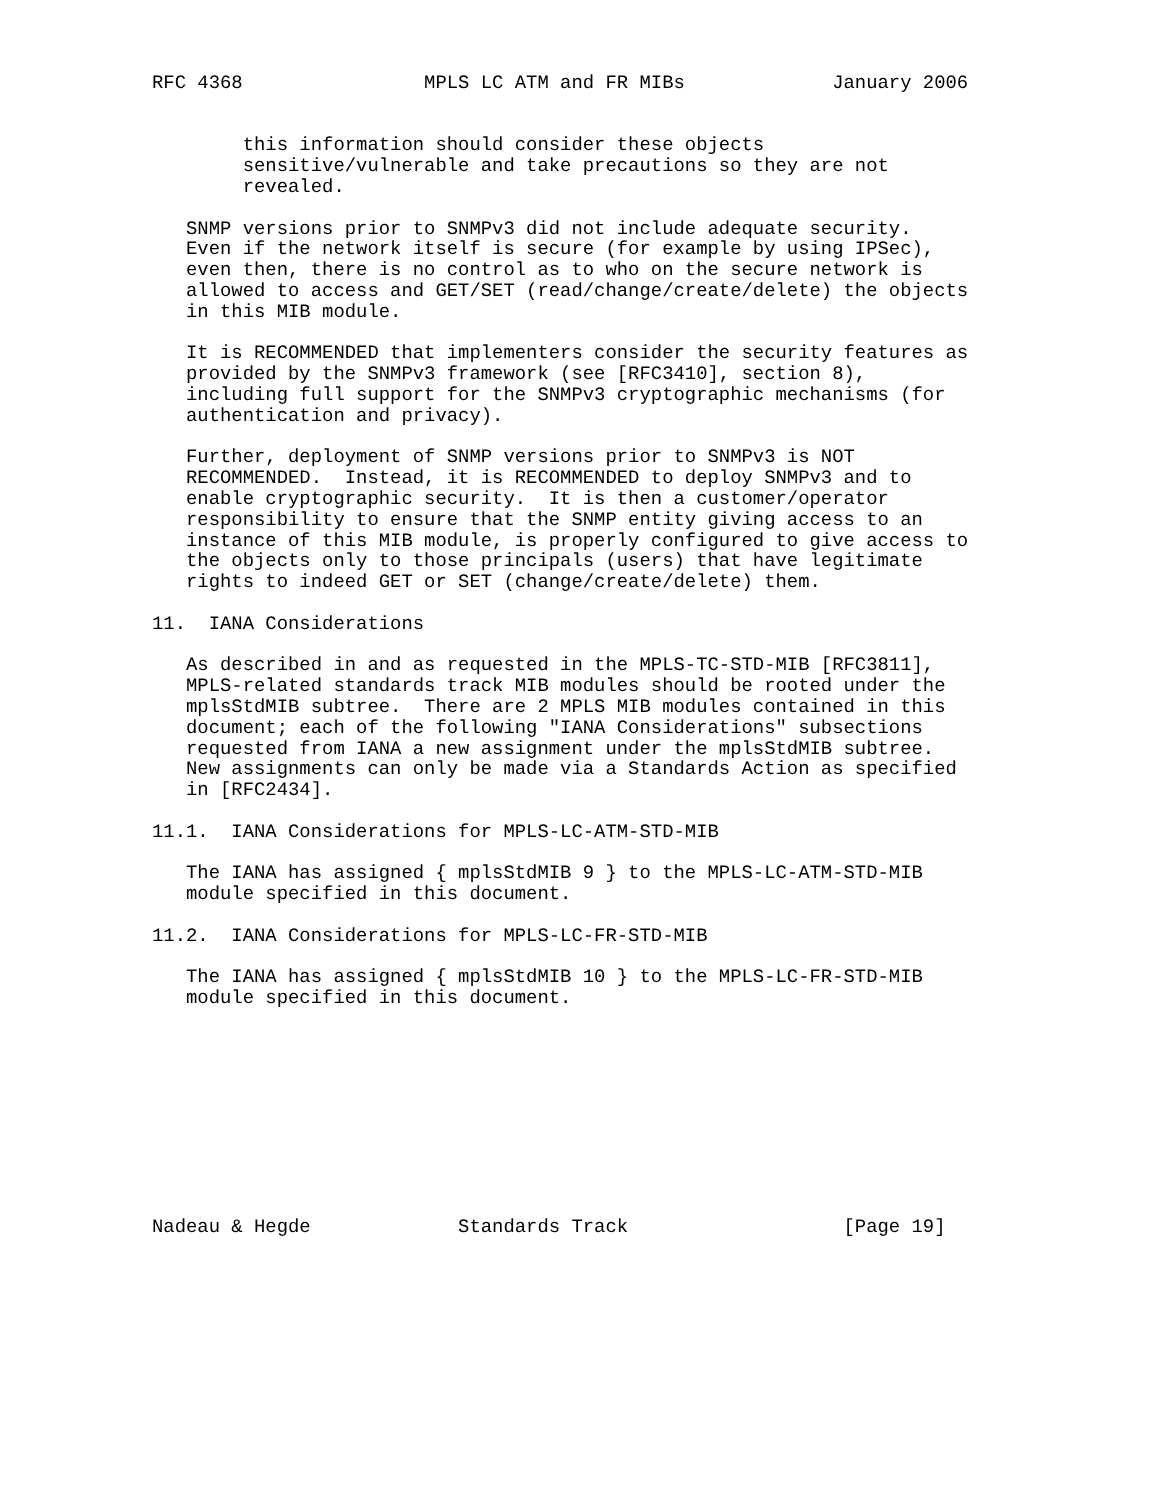RFC 4368                MPLS LC ATM and FR MIBs             January 2006


        this information should consider these objects
        sensitive/vulnerable and take precautions so they are not
        revealed.

   SNMP versions prior to SNMPv3 did not include adequate security.
   Even if the network itself is secure (for example by using IPSec),
   even then, there is no control as to who on the secure network is
   allowed to access and GET/SET (read/change/create/delete) the objects
   in this MIB module.

   It is RECOMMENDED that implementers consider the security features as
   provided by the SNMPv3 framework (see [RFC3410], section 8),
   including full support for the SNMPv3 cryptographic mechanisms (for
   authentication and privacy).

   Further, deployment of SNMP versions prior to SNMPv3 is NOT
   RECOMMENDED.  Instead, it is RECOMMENDED to deploy SNMPv3 and to
   enable cryptographic security.  It is then a customer/operator
   responsibility to ensure that the SNMP entity giving access to an
   instance of this MIB module, is properly configured to give access to
   the objects only to those principals (users) that have legitimate
   rights to indeed GET or SET (change/create/delete) them.

11.  IANA Considerations

   As described in and as requested in the MPLS-TC-STD-MIB [RFC3811],
   MPLS-related standards track MIB modules should be rooted under the
   mplsStdMIB subtree.  There are 2 MPLS MIB modules contained in this
   document; each of the following "IANA Considerations" subsections
   requested from IANA a new assignment under the mplsStdMIB subtree.
   New assignments can only be made via a Standards Action as specified
   in [RFC2434].

11.1.  IANA Considerations for MPLS-LC-ATM-STD-MIB

   The IANA has assigned { mplsStdMIB 9 } to the MPLS-LC-ATM-STD-MIB
   module specified in this document.

11.2.  IANA Considerations for MPLS-LC-FR-STD-MIB

   The IANA has assigned { mplsStdMIB 10 } to the MPLS-LC-FR-STD-MIB
   module specified in this document.










Nadeau & Hegde             Standards Track                   [Page 19]